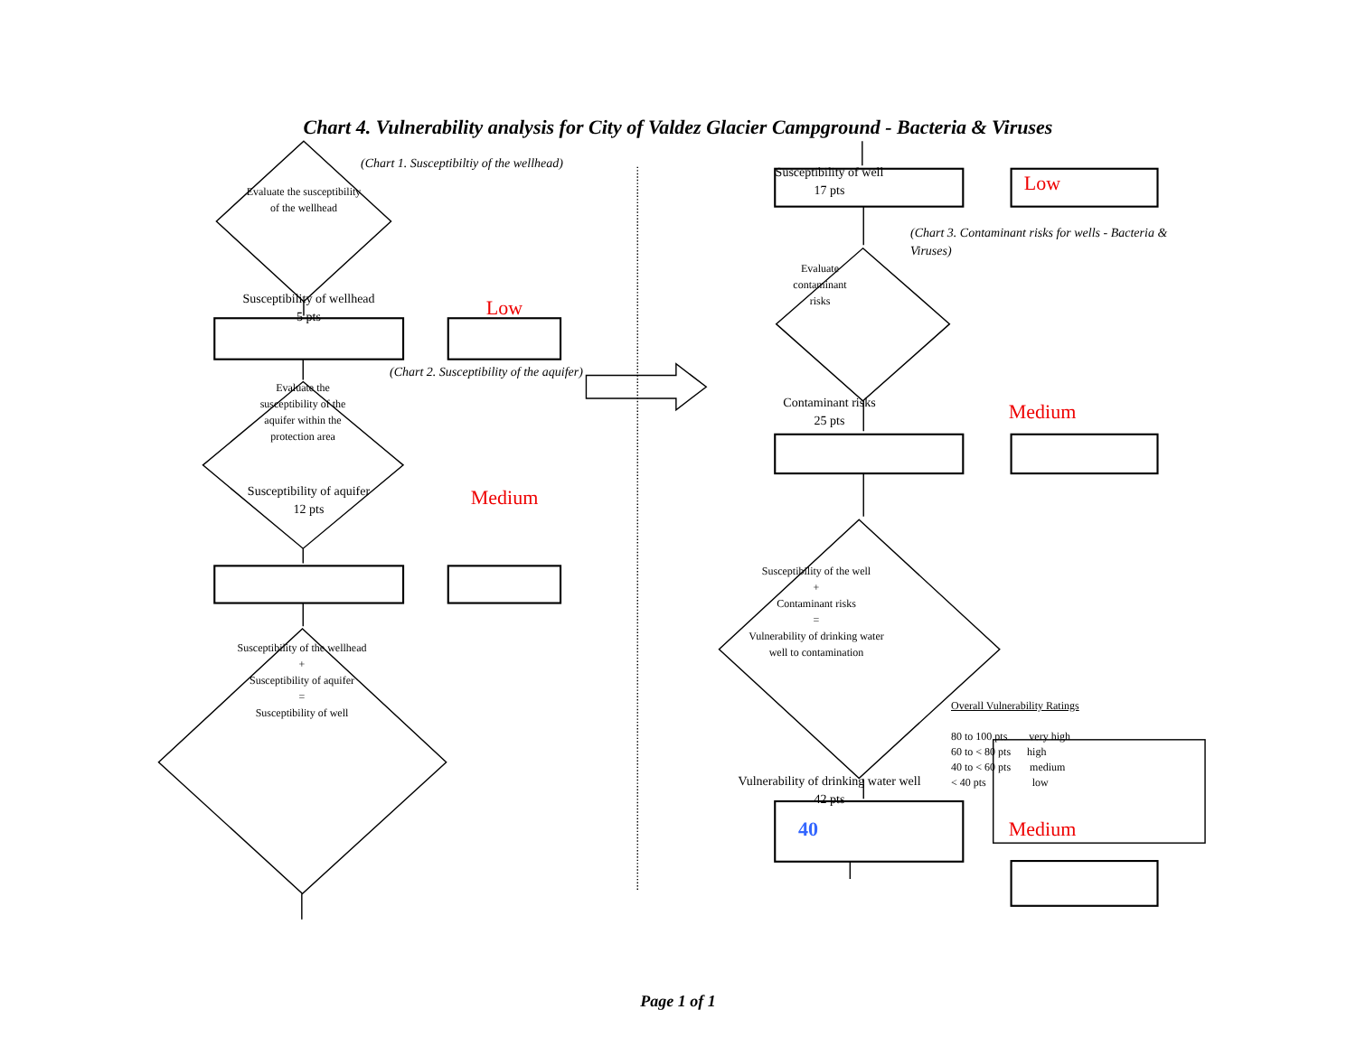Chart 4. Vulnerability analysis for City of Valdez Glacier Campground - Bacteria & Viruses
Evaluate the susceptibility of the wellhead
(Chart 1. Susceptibiltiy of the wellhead)
Susceptibility of wellhead
5 pts
Low
Evaluate the susceptibility of the aquifer within the protection area
(Chart 2. Susceptibility of the aquifer)
Susceptibility of aquifer
12 pts
Medium
Susceptibility of the wellhead
+
Susceptibility of aquifer
=
Susceptibility of well
Susceptibility of well
17 pts
Low
Evaluate contaminant risks
(Chart 3. Contaminant risks for wells - Bacteria & Viruses)
Contaminant risks
25 pts
Medium
Susceptibility of the well
+
Contaminant risks
=
Vulnerability of drinking water well to contamination
Vulnerability of drinking water well
42 pts
40
Overall Vulnerability Ratings
80 to 100 pts very high
60 to < 80 pts high
40 to < 60 pts medium
< 40 pts low
Medium
Page 1 of 1